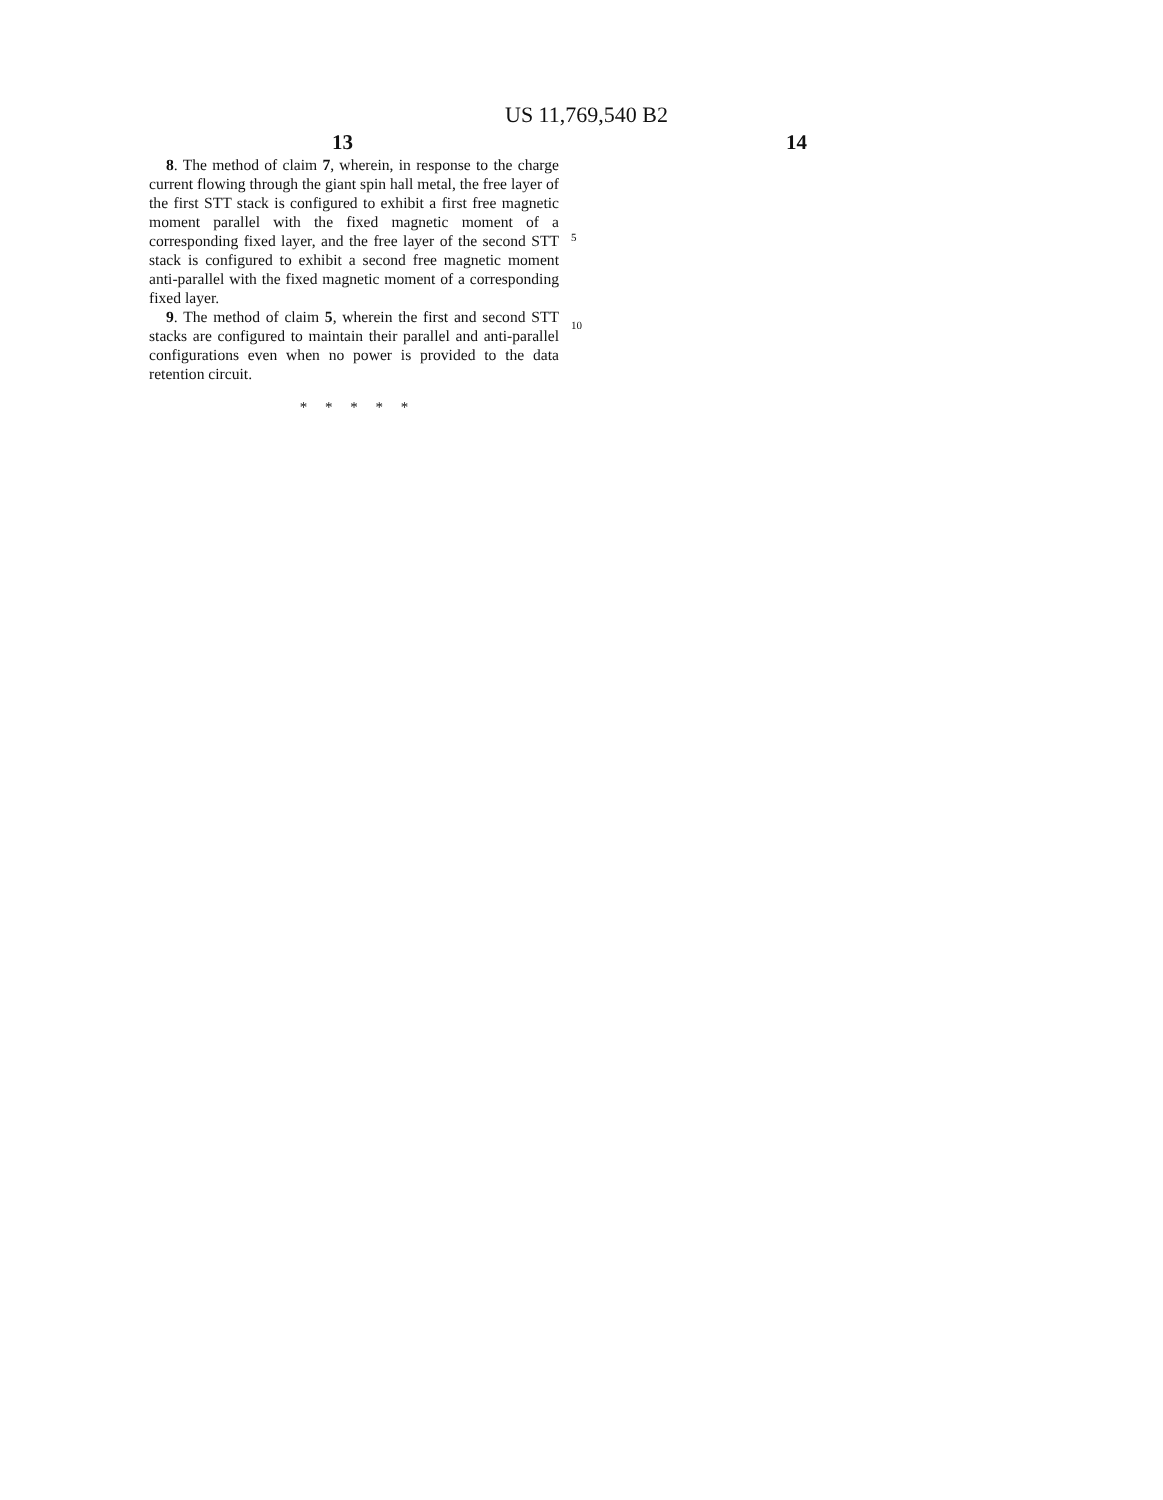US 11,769,540 B2
13 14
8. The method of claim 7, wherein, in response to the charge current flowing through the giant spin hall metal, the free layer of the first STT stack is configured to exhibit a first free magnetic moment parallel with the fixed magnetic moment of a corresponding fixed layer, and the free layer of the second STT stack is configured to exhibit a second free magnetic moment anti-parallel with the fixed magnetic moment of a corresponding fixed layer.
9. The method of claim 5, wherein the first and second STT stacks are configured to maintain their parallel and anti-parallel configurations even when no power is provided to the data retention circuit.
5
10
* * * * *